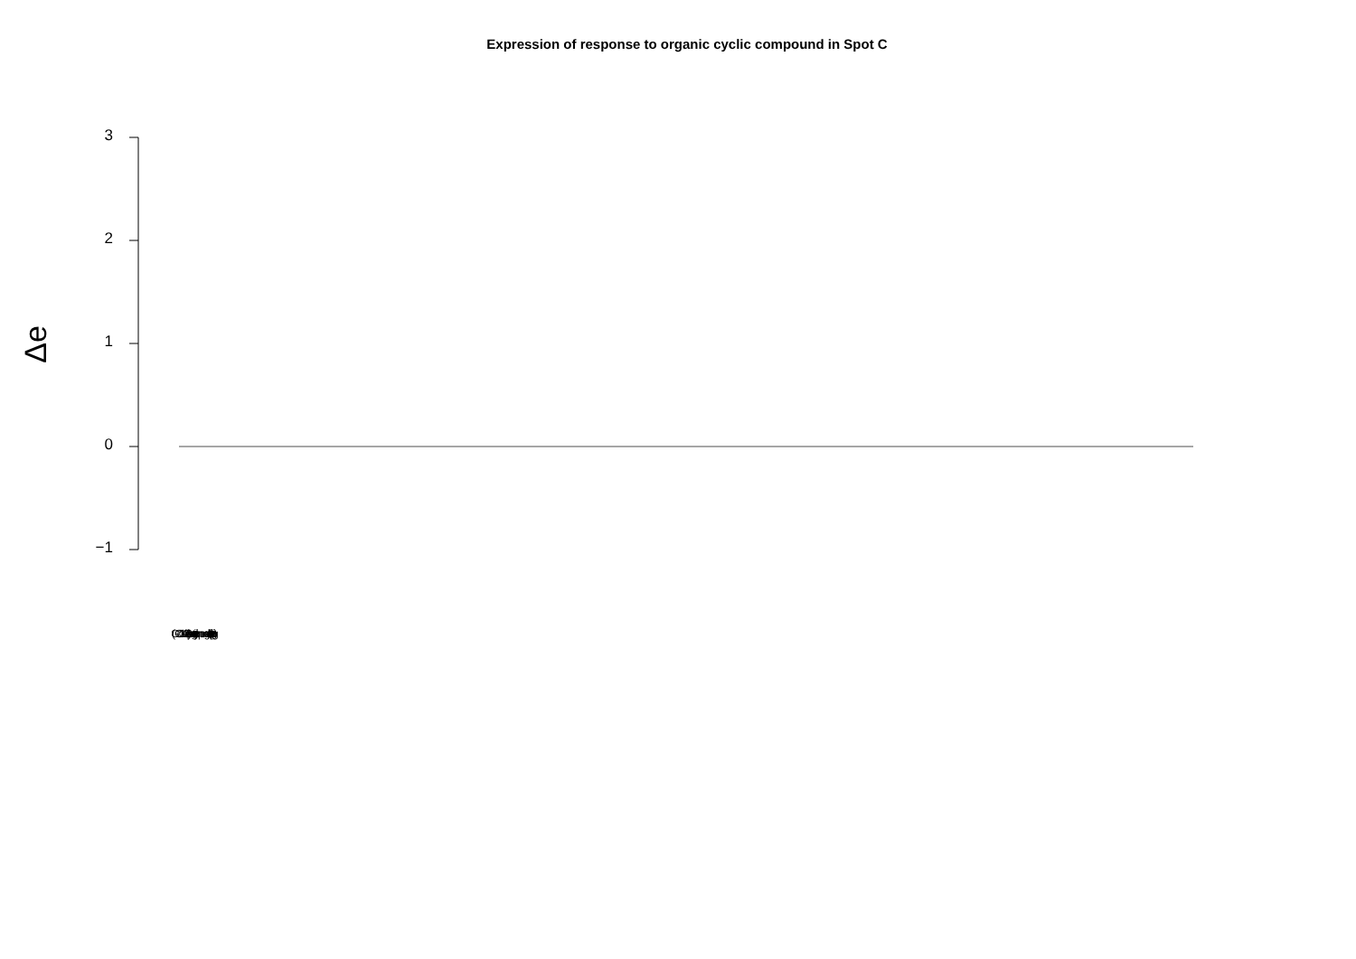Expression of response to organic cyclic compound in Spot C
Δe
3
2
1
0
−1
(GO:0014070) response to organic cyclic compound gene labels (overlapping)